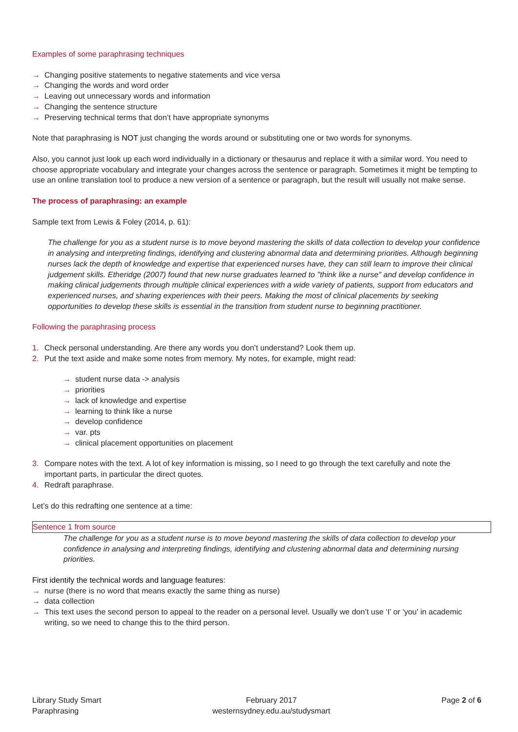Examples of some paraphrasing techniques
→ Changing positive statements to negative statements and vice versa
→ Changing the words and word order
→ Leaving out unnecessary words and information
→ Changing the sentence structure
→ Preserving technical terms that don’t have appropriate synonyms
Note that paraphrasing is NOT just changing the words around or substituting one or two words for synonyms.
Also, you cannot just look up each word individually in a dictionary or thesaurus and replace it with a similar word. You need to choose appropriate vocabulary and integrate your changes across the sentence or paragraph. Sometimes it might be tempting to use an online translation tool to produce a new version of a sentence or paragraph, but the result will usually not make sense.
The process of paraphrasing: an example
Sample text from Lewis & Foley (2014, p. 61):
The challenge for you as a student nurse is to move beyond mastering the skills of data collection to develop your confidence in analysing and interpreting findings, identifying and clustering abnormal data and determining priorities. Although beginning nurses lack the depth of knowledge and expertise that experienced nurses have, they can still learn to improve their clinical judgement skills. Etheridge (2007) found that new nurse graduates learned to "think like a nurse" and develop confidence in making clinical judgements through multiple clinical experiences with a wide variety of patients, support from educators and experienced nurses, and sharing experiences with their peers. Making the most of clinical placements by seeking opportunities to develop these skills is essential in the transition from student nurse to beginning practitioner.
Following the paraphrasing process
1. Check personal understanding. Are there any words you don’t understand? Look them up.
2. Put the text aside and make some notes from memory. My notes, for example, might read:
→ student nurse data -> analysis
→ priorities
→ lack of knowledge and expertise
→ learning to think like a nurse
→ develop confidence
→ var. pts
→ clinical placement opportunities on placement
3. Compare notes with the text. A lot of key information is missing, so I need to go through the text carefully and note the important parts, in particular the direct quotes.
4. Redraft paraphrase.
Let’s do this redrafting one sentence at a time:
Sentence 1 from source
The challenge for you as a student nurse is to move beyond mastering the skills of data collection to develop your confidence in analysing and interpreting findings, identifying and clustering abnormal data and determining nursing priorities.
First identify the technical words and language features:
→ nurse (there is no word that means exactly the same thing as nurse)
→ data collection
→ This text uses the second person to appeal to the reader on a personal level. Usually we don’t use ‘I’ or ‘you’ in academic writing, so we need to change this to the third person.
Library Study Smart
Paraphrasing
February 2017
westernsydney.edu.au/studysmart
Page 2 of 6